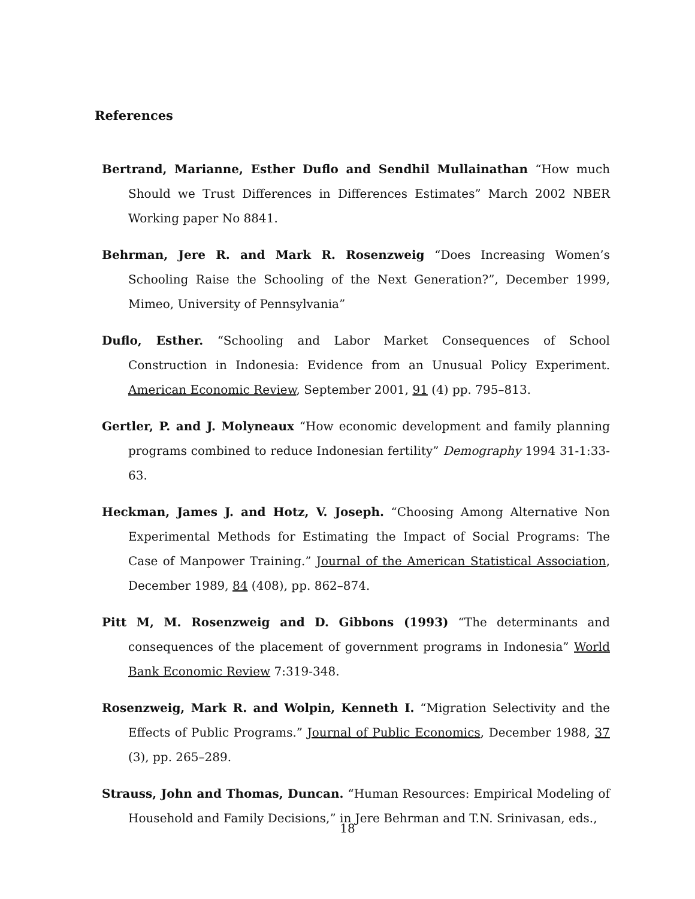References
Bertrand, Marianne, Esther Duflo and Sendhil Mullainathan “How much Should we Trust Differences in Differences Estimates” March 2002 NBER Working paper No 8841.
Behrman, Jere R. and Mark R. Rosenzweig “Does Increasing Women’s Schooling Raise the Schooling of the Next Generation?”, December 1999, Mimeo, University of Pennsylvania”
Duflo, Esther. “Schooling and Labor Market Consequences of School Construction in Indonesia: Evidence from an Unusual Policy Experiment. American Economic Review, September 2001, 91 (4) pp. 795–813.
Gertler, P. and J. Molyneaux “How economic development and family planning programs combined to reduce Indonesian fertility” Demography 1994 31-1:33-63.
Heckman, James J. and Hotz, V. Joseph. “Choosing Among Alternative Non Experimental Methods for Estimating the Impact of Social Programs: The Case of Manpower Training.” Journal of the American Statistical Association, December 1989, 84 (408), pp. 862–874.
Pitt M, M. Rosenzweig and D. Gibbons (1993) “The determinants and consequences of the placement of government programs in Indonesia” World Bank Economic Review 7:319-348.
Rosenzweig, Mark R. and Wolpin, Kenneth I. “Migration Selectivity and the Effects of Public Programs.” Journal of Public Economics, December 1988, 37 (3), pp. 265–289.
Strauss, John and Thomas, Duncan. “Human Resources: Empirical Modeling of Household and Family Decisions,” in Jere Behrman and T.N. Srinivasan, eds.,
18